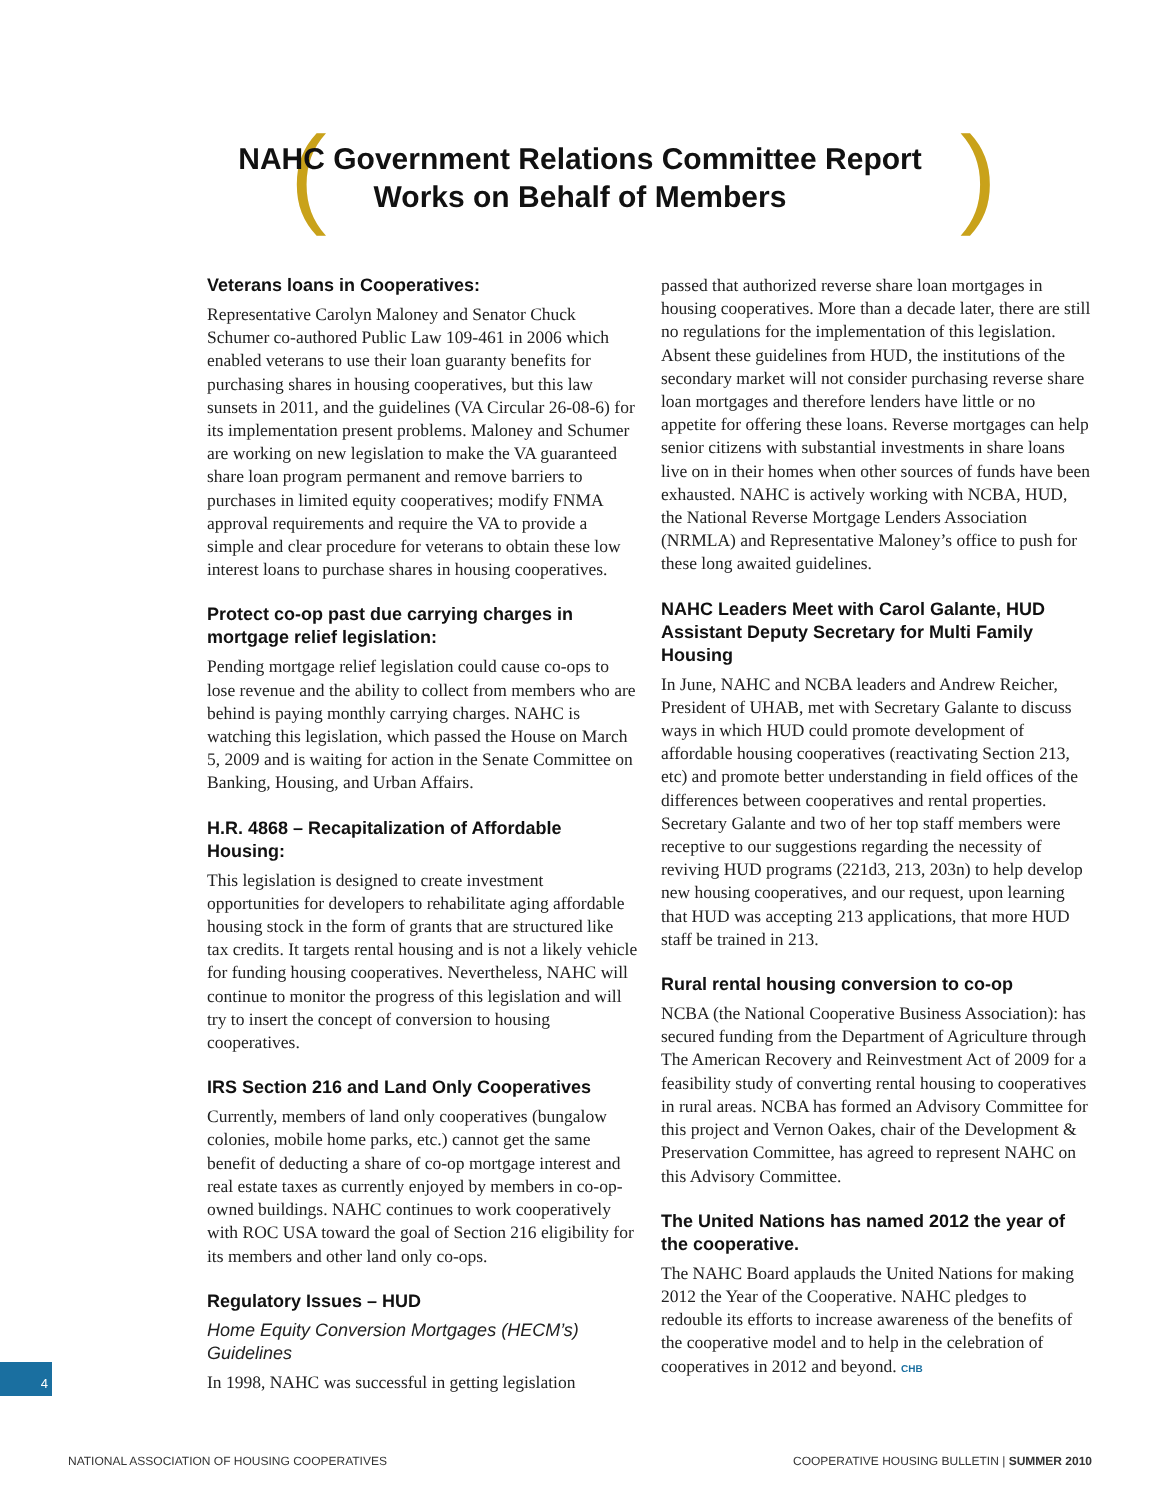( )
NAHC Government Relations Committee Report
Works on Behalf of Members
Veterans loans in Cooperatives:
Representative Carolyn Maloney and Senator Chuck Schumer co-authored Public Law 109-461 in 2006 which enabled veterans to use their loan guaranty benefits for purchasing shares in housing cooperatives, but this law sunsets in 2011, and the guidelines (VA Circular 26-08-6) for its implementation present problems. Maloney and Schumer are working on new legislation to make the VA guaranteed share loan program permanent and remove barriers to purchases in limited equity cooperatives; modify FNMA approval requirements and require the VA to provide a simple and clear procedure for veterans to obtain these low interest loans to purchase shares in housing cooperatives.
Protect co-op past due carrying charges in mortgage relief legislation:
Pending mortgage relief legislation could cause co-ops to lose revenue and the ability to collect from members who are behind is paying monthly carrying charges. NAHC is watching this legislation, which passed the House on March 5, 2009 and is waiting for action in the Senate Committee on Banking, Housing, and Urban Affairs.
H.R. 4868 – Recapitalization of Affordable Housing:
This legislation is designed to create investment opportunities for developers to rehabilitate aging affordable housing stock in the form of grants that are structured like tax credits. It targets rental housing and is not a likely vehicle for funding housing cooperatives. Nevertheless, NAHC will continue to monitor the progress of this legislation and will try to insert the concept of conversion to housing cooperatives.
IRS Section 216 and Land Only Cooperatives
Currently, members of land only cooperatives (bungalow colonies, mobile home parks, etc.) cannot get the same benefit of deducting a share of co-op mortgage interest and real estate taxes as currently enjoyed by members in co-op-owned buildings. NAHC continues to work cooperatively with ROC USA toward the goal of Section 216 eligibility for its members and other land only co-ops.
Regulatory Issues – HUD
Home Equity Conversion Mortgages (HECM’s) Guidelines
In 1998, NAHC was successful in getting legislation
passed that authorized reverse share loan mortgages in housing cooperatives. More than a decade later, there are still no regulations for the implementation of this legislation. Absent these guidelines from HUD, the institutions of the secondary market will not consider purchasing reverse share loan mortgages and therefore lenders have little or no appetite for offering these loans. Reverse mortgages can help senior citizens with substantial investments in share loans live on in their homes when other sources of funds have been exhausted. NAHC is actively working with NCBA, HUD, the National Reverse Mortgage Lenders Association (NRMLA) and Representative Maloney’s office to push for these long awaited guidelines.
NAHC Leaders Meet with Carol Galante, HUD Assistant Deputy Secretary for Multi Family Housing
In June, NAHC and NCBA leaders and Andrew Reicher, President of UHAB, met with Secretary Galante to discuss ways in which HUD could promote development of affordable housing cooperatives (reactivating Section 213, etc) and promote better understanding in field offices of the differences between cooperatives and rental properties. Secretary Galante and two of her top staff members were receptive to our suggestions regarding the necessity of reviving HUD programs (221d3, 213, 203n) to help develop new housing cooperatives, and our request, upon learning that HUD was accepting 213 applications, that more HUD staff be trained in 213.
Rural rental housing conversion to co-op
NCBA (the National Cooperative Business Association): has secured funding from the Department of Agriculture through The American Recovery and Reinvestment Act of 2009 for a feasibility study of converting rental housing to cooperatives in rural areas. NCBA has formed an Advisory Committee for this project and Vernon Oakes, chair of the Development & Preservation Committee, has agreed to represent NAHC on this Advisory Committee.
The United Nations has named 2012 the year of the cooperative.
The NAHC Board applauds the United Nations for making 2012 the Year of the Cooperative. NAHC pledges to redouble its efforts to increase awareness of the benefits of the cooperative model and to help in the celebration of cooperatives in 2012 and beyond. CHB
4
NATIONAL ASSOCIATION OF HOUSING COOPERATIVES COOPERATIVE HOUSING BULLETIN | SUMMER 2010